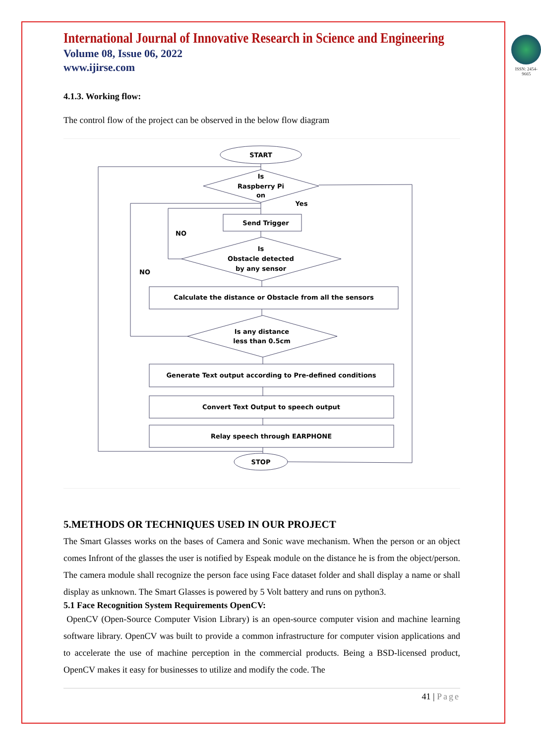International Journal of Innovative Research in Science and Engineering
Volume 08, Issue 06, 2022
www.ijirse.com
ISSN: 2454-9665
4.1.3. Working flow:
The control flow of the project can be observed in the below flow diagram
START
Is
Raspberry Pi
on
Yes
Send Trigger
NO
NO
Is
Obstacle detected
by any sensor
Calculate the distance or Obstacle from all the sensors
Is any distance
less than 0.5cm
Generate Text output according to Pre-defined conditions
Convert Text Output to speech output
Relay speech through EARPHONE
STOP
5.METHODS OR TECHNIQUES USED IN OUR PROJECT
The Smart Glasses works on the bases of Camera and Sonic wave mechanism. When the person or an object comes Infront of the glasses the user is notified by Espeak module on the distance he is from the object/person. The camera module shall recognize the person face using Face dataset folder and shall display a name or shall display as unknown. The Smart Glasses is powered by 5 Volt battery and runs on python3.
5.1 Face Recognition System Requirements OpenCV:
OpenCV (Open-Source Computer Vision Library) is an open-source computer vision and machine learning software library. OpenCV was built to provide a common infrastructure for computer vision applications and to accelerate the use of machine perception in the commercial products. Being a BSD-licensed product, OpenCV makes it easy for businesses to utilize and modify the code. The
41 | Page